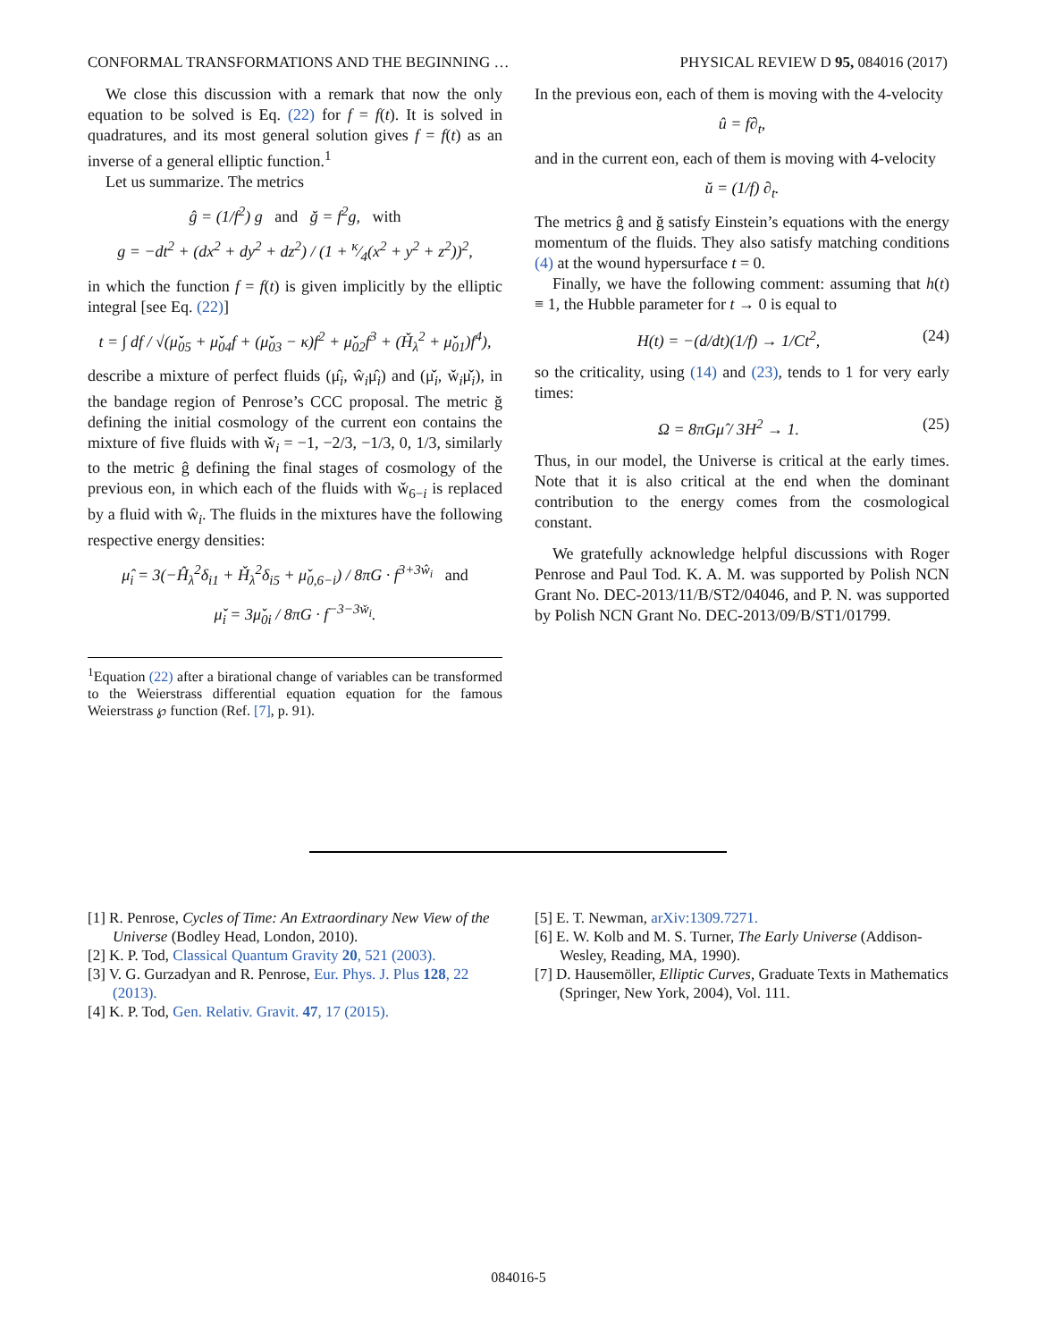CONFORMAL TRANSFORMATIONS AND THE BEGINNING … PHYSICAL REVIEW D 95, 084016 (2017)
We close this discussion with a remark that now the only equation to be solved is Eq. (22) for f = f(t). It is solved in quadratures, and its most general solution gives f = f(t) as an inverse of a general elliptic function.<sup>1</sup>
Let us summarize. The metrics
ĝ = (1/f<sup>2</sup>) g and ğ = f<sup>2</sup>g, with
g = −dt<sup>2</sup> + (dx<sup>2</sup> + dy<sup>2</sup> + dz<sup>2</sup>) / (1 + κ⁄4(x<sup>2</sup> + y<sup>2</sup> + z<sup>2</sup>))<sup>2</sup>,
in which the function f = f(t) is given implicitly by the elliptic integral [see Eq. (22)]
t = ∫ df / √(μ̌<sub>05</sub> + μ̌<sub>04</sub>f + (μ̌<sub>03</sub> − κ)f<sup>2</sup> + μ̌<sub>02</sub>f<sup>3</sup> + (Ȟ<sub>λ</sub><sup>2</sup> + μ̌<sub>01</sub>)f<sup>4</sup>),
describe a mixture of perfect fluids (μ̂<sub>i</sub>, ŵ<sub>i</sub>μ̂<sub>i</sub>) and (μ̌<sub>i</sub>, w̌<sub>i</sub>μ̌<sub>i</sub>), in the bandage region of Penrose’s CCC proposal. The metric ğ defining the initial cosmology of the current eon contains the mixture of five fluids with w̌<sub>i</sub> = −1, −2/3, −1/3, 0, 1/3, similarly to the metric ĝ defining the final stages of cosmology of the previous eon, in which each of the fluids with w̌<sub>6−i</sub> is replaced by a fluid with ŵ<sub>i</sub>. The fluids in the mixtures have the following respective energy densities:
μ̂<sub>i</sub> = 3(−Ĥ<sub>λ</sub><sup>2</sup>δ<sub>i1</sub> + Ȟ<sub>λ</sub><sup>2</sup>δ<sub>i5</sub> + μ̌<sub>0,6−i</sub>) / 8πG · f<sup>3+3ŵ<sub>i</sub></sup> and
μ̌<sub>i</sub> = 3μ̌<sub>0i</sub> / 8πG · f<sup>−3−3w̌<sub>i</sub></sup>.
<sup>1</sup> Equation (22) after a birational change of variables can be transformed to the Weierstrass differential equation equation for the famous Weierstrass ℘ function (Ref. [7], p. 91).
In the previous eon, each of them is moving with the 4-velocity
û = f∂<sub>t</sub>,
and in the current eon, each of them is moving with 4-velocity
ŭ = (1/f) ∂<sub>t</sub>.
The metrics ĝ and ğ satisfy Einstein’s equations with the energy momentum of the fluids. They also satisfy matching conditions (4) at the wound hypersurface t = 0.
Finally, we have the following comment: assuming that h(t) ≡ 1, the Hubble parameter for t → 0 is equal to
H(t) = −(d/dt)(1/f) → 1/Ct<sup>2</sup>, (24)
so the criticality, using (14) and (23), tends to 1 for very early times:
Ω = 8πGμ̂ / 3H<sup>2</sup> → 1. (25)
Thus, in our model, the Universe is critical at the early times. Note that it is also critical at the end when the dominant contribution to the energy comes from the cosmological constant.
We gratefully acknowledge helpful discussions with Roger Penrose and Paul Tod. K. A. M. was supported by Polish NCN Grant No. DEC-2013/11/B/ST2/04046, and P. N. was supported by Polish NCN Grant No. DEC-2013/09/B/ST1/01799.
[1] R. Penrose, Cycles of Time: An Extraordinary New View of the Universe (Bodley Head, London, 2010).
[2] K. P. Tod, Classical Quantum Gravity 20, 521 (2003).
[3] V. G. Gurzadyan and R. Penrose, Eur. Phys. J. Plus 128, 22 (2013).
[4] K. P. Tod, Gen. Relativ. Gravit. 47, 17 (2015).
[5] E. T. Newman, arXiv:1309.7271.
[6] E. W. Kolb and M. S. Turner, The Early Universe (Addison-Wesley, Reading, MA, 1990).
[7] D. Hausemöller, Elliptic Curves, Graduate Texts in Mathematics (Springer, New York, 2004), Vol. 111.
084016-5